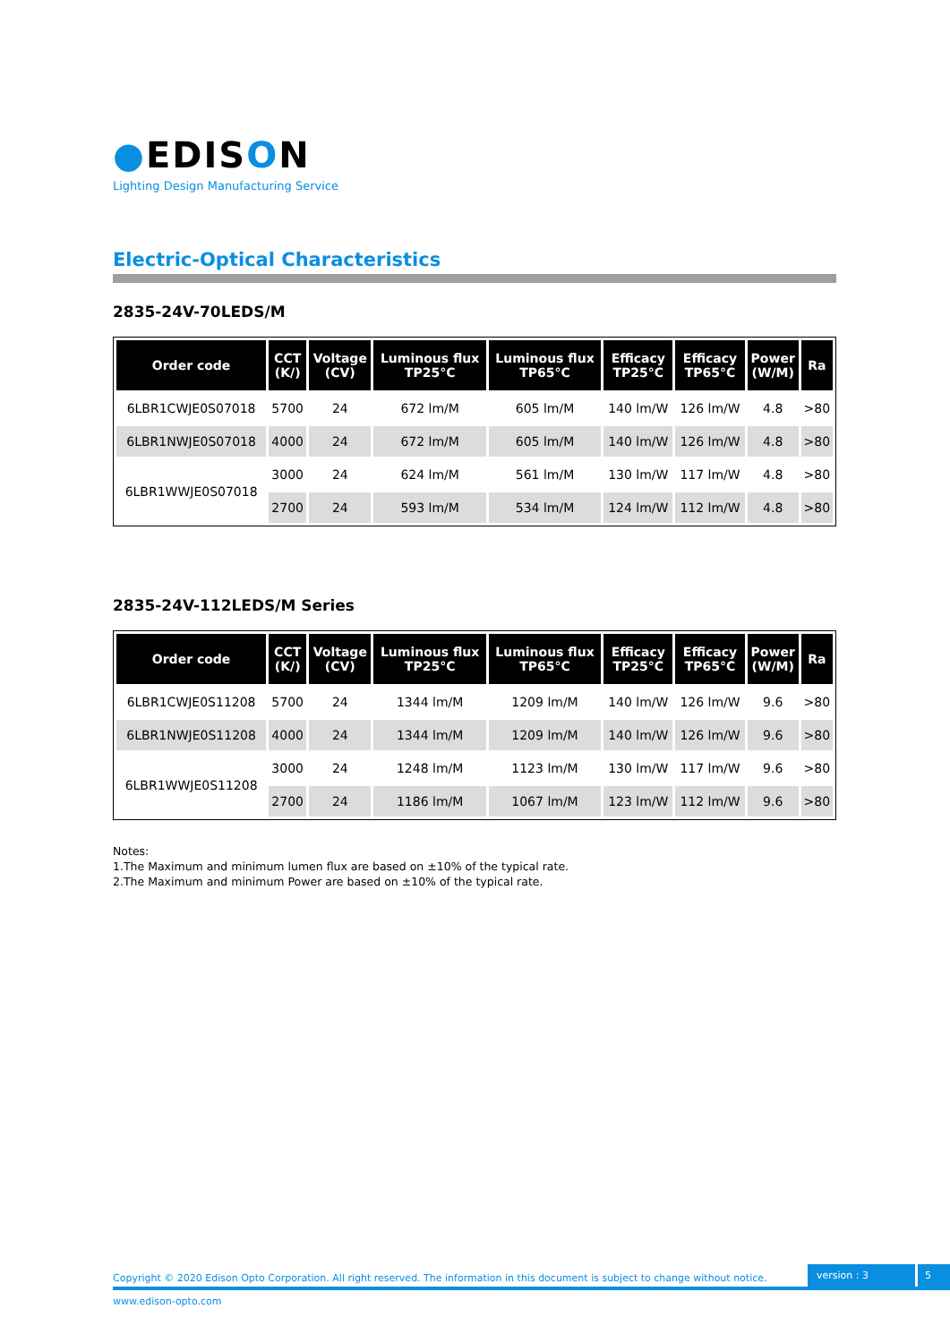●EDISON
Lighting Design Manufacturing Service
Electric-Optical Characteristics
2835-24V-70LEDS/M
| Order code | CCT (K/) | Voltage (CV) | Luminous flux TP25°C | Luminous flux TP65°C | Efficacy TP25°C | Efficacy TP65°C | Power (W/M) | Ra |
| --- | --- | --- | --- | --- | --- | --- | --- | --- |
| 6LBR1CWJE0S07018 | 5700 | 24 | 672 lm/M | 605 lm/M | 140 lm/W | 126 lm/W | 4.8 | >80 |
| 6LBR1NWJE0S07018 | 4000 | 24 | 672 lm/M | 605 lm/M | 140 lm/W | 126 lm/W | 4.8 | >80 |
| 6LBR1WWJE0S07018 | 3000 | 24 | 624 lm/M | 561 lm/M | 130 lm/W | 117 lm/W | 4.8 | >80 |
| | 2700 | 24 | 593 lm/M | 534 lm/M | 124 lm/W | 112 lm/W | 4.8 | >80 |
2835-24V-112LEDS/M Series
| Order code | CCT (K/) | Voltage (CV) | Luminous flux TP25°C | Luminous flux TP65°C | Efficacy TP25°C | Efficacy TP65°C | Power (W/M) | Ra |
| --- | --- | --- | --- | --- | --- | --- | --- | --- |
| 6LBR1CWJE0S11208 | 5700 | 24 | 1344 lm/M | 1209 lm/M | 140 lm/W | 126 lm/W | 9.6 | >80 |
| 6LBR1NWJE0S11208 | 4000 | 24 | 1344 lm/M | 1209 lm/M | 140 lm/W | 126 lm/W | 9.6 | >80 |
| 6LBR1WWJE0S11208 | 3000 | 24 | 1248 lm/M | 1123 lm/M | 130 lm/W | 117 lm/W | 9.6 | >80 |
| | 2700 | 24 | 1186 lm/M | 1067 lm/M | 123 lm/W | 112 lm/W | 9.6 | >80 |
Notes:
1.The Maximum and minimum lumen flux are based on ±10% of the typical rate.
2.The Maximum and minimum Power are based on ±10% of the typical rate.
Copyright © 2020 Edison Opto Corporation. All right reserved. The information in this document is subject to change without notice.
version : 3
5
www.edison-opto.com